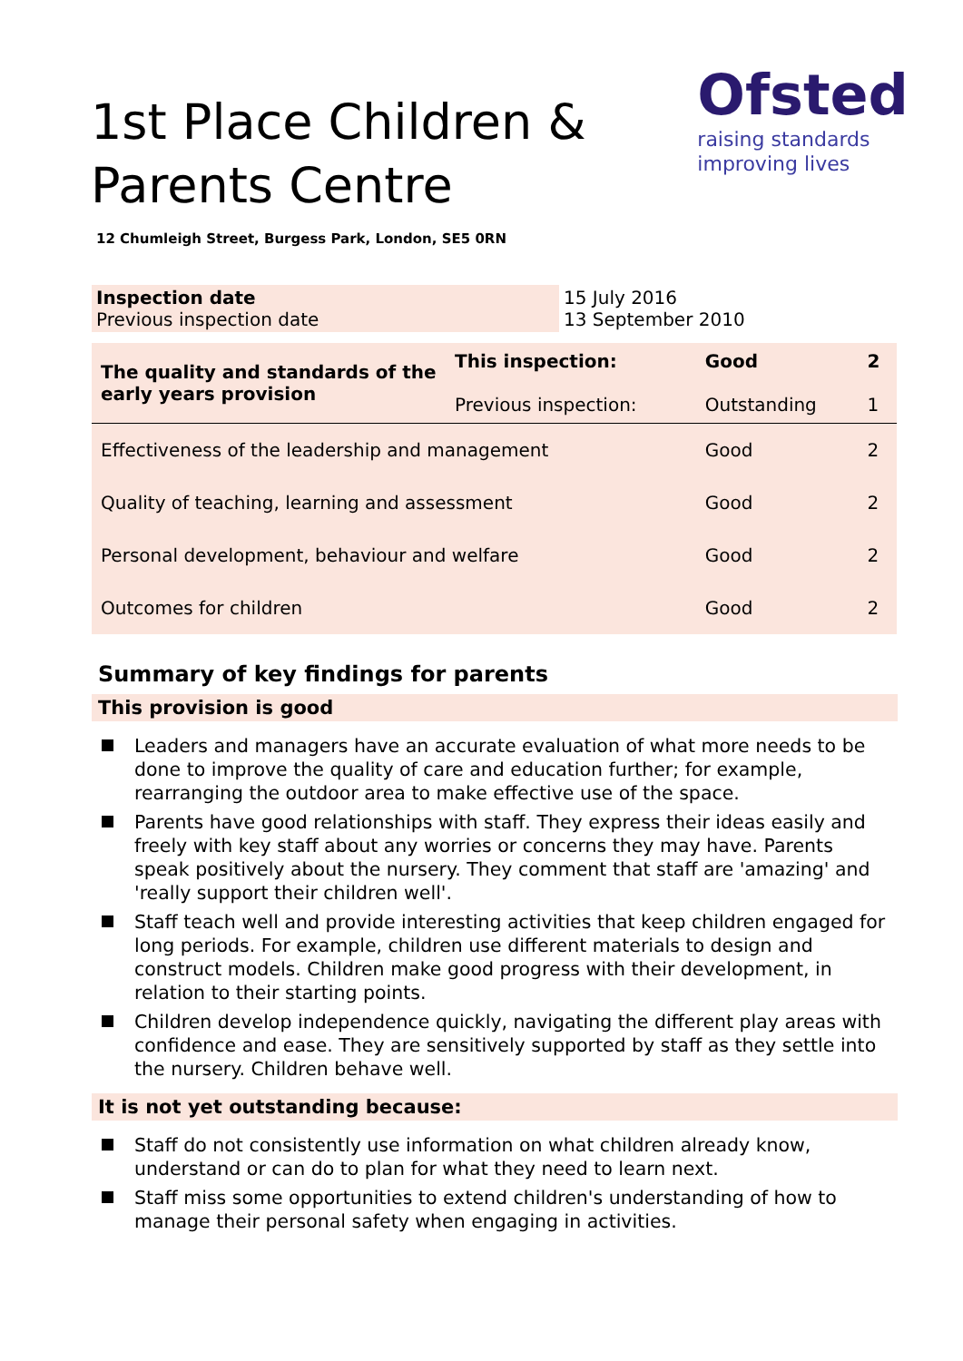1st Place Children &
Parents Centre
Ofsted
raising standards
improving lives
12 Chumleigh Street, Burgess Park, London, SE5 0RN
| Inspection date Previous inspection date | 15 July 2016 13 September 2010 |
| The quality and standards of the early years provision | This inspection: Previous inspection: | Good Outstanding | 2 1 |
| Effectiveness of the leadership and management | | Good | 2 |
| Quality of teaching, learning and assessment | | Good | 2 |
| Personal development, behaviour and welfare | | Good | 2 |
| Outcomes for children | | Good | 2 |
Summary of key findings for parents
This provision is good
Leaders and managers have an accurate evaluation of what more needs to be done to improve the quality of care and education further; for example, rearranging the outdoor area to make effective use of the space.
Parents have good relationships with staff. They express their ideas easily and freely with key staff about any worries or concerns they may have. Parents speak positively about the nursery. They comment that staff are 'amazing' and 'really support their children well'.
Staff teach well and provide interesting activities that keep children engaged for long periods. For example, children use different materials to design and construct models. Children make good progress with their development, in relation to their starting points.
Children develop independence quickly, navigating the different play areas with confidence and ease. They are sensitively supported by staff as they settle into the nursery. Children behave well.
It is not yet outstanding because:
Staff do not consistently use information on what children already know, understand or can do to plan for what they need to learn next.
Staff miss some opportunities to extend children's understanding of how to manage their personal safety when engaging in activities.